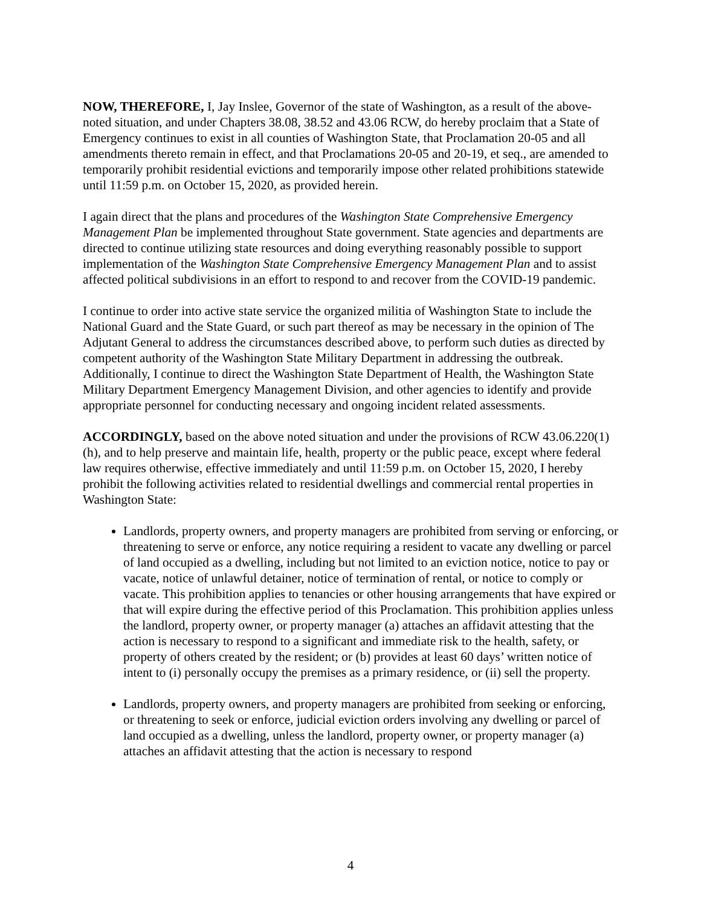NOW, THEREFORE, I, Jay Inslee, Governor of the state of Washington, as a result of the above-noted situation, and under Chapters 38.08, 38.52 and 43.06 RCW, do hereby proclaim that a State of Emergency continues to exist in all counties of Washington State, that Proclamation 20-05 and all amendments thereto remain in effect, and that Proclamations 20-05 and 20-19, et seq., are amended to temporarily prohibit residential evictions and temporarily impose other related prohibitions statewide until 11:59 p.m. on October 15, 2020, as provided herein.
I again direct that the plans and procedures of the Washington State Comprehensive Emergency Management Plan be implemented throughout State government. State agencies and departments are directed to continue utilizing state resources and doing everything reasonably possible to support implementation of the Washington State Comprehensive Emergency Management Plan and to assist affected political subdivisions in an effort to respond to and recover from the COVID-19 pandemic.
I continue to order into active state service the organized militia of Washington State to include the National Guard and the State Guard, or such part thereof as may be necessary in the opinion of The Adjutant General to address the circumstances described above, to perform such duties as directed by competent authority of the Washington State Military Department in addressing the outbreak. Additionally, I continue to direct the Washington State Department of Health, the Washington State Military Department Emergency Management Division, and other agencies to identify and provide appropriate personnel for conducting necessary and ongoing incident related assessments.
ACCORDINGLY, based on the above noted situation and under the provisions of RCW 43.06.220(1)(h), and to help preserve and maintain life, health, property or the public peace, except where federal law requires otherwise, effective immediately and until 11:59 p.m. on October 15, 2020, I hereby prohibit the following activities related to residential dwellings and commercial rental properties in Washington State:
Landlords, property owners, and property managers are prohibited from serving or enforcing, or threatening to serve or enforce, any notice requiring a resident to vacate any dwelling or parcel of land occupied as a dwelling, including but not limited to an eviction notice, notice to pay or vacate, notice of unlawful detainer, notice of termination of rental, or notice to comply or vacate. This prohibition applies to tenancies or other housing arrangements that have expired or that will expire during the effective period of this Proclamation. This prohibition applies unless the landlord, property owner, or property manager (a) attaches an affidavit attesting that the action is necessary to respond to a significant and immediate risk to the health, safety, or property of others created by the resident; or (b) provides at least 60 days’ written notice of intent to (i) personally occupy the premises as a primary residence, or (ii) sell the property.
Landlords, property owners, and property managers are prohibited from seeking or enforcing, or threatening to seek or enforce, judicial eviction orders involving any dwelling or parcel of land occupied as a dwelling, unless the landlord, property owner, or property manager (a) attaches an affidavit attesting that the action is necessary to respond
4